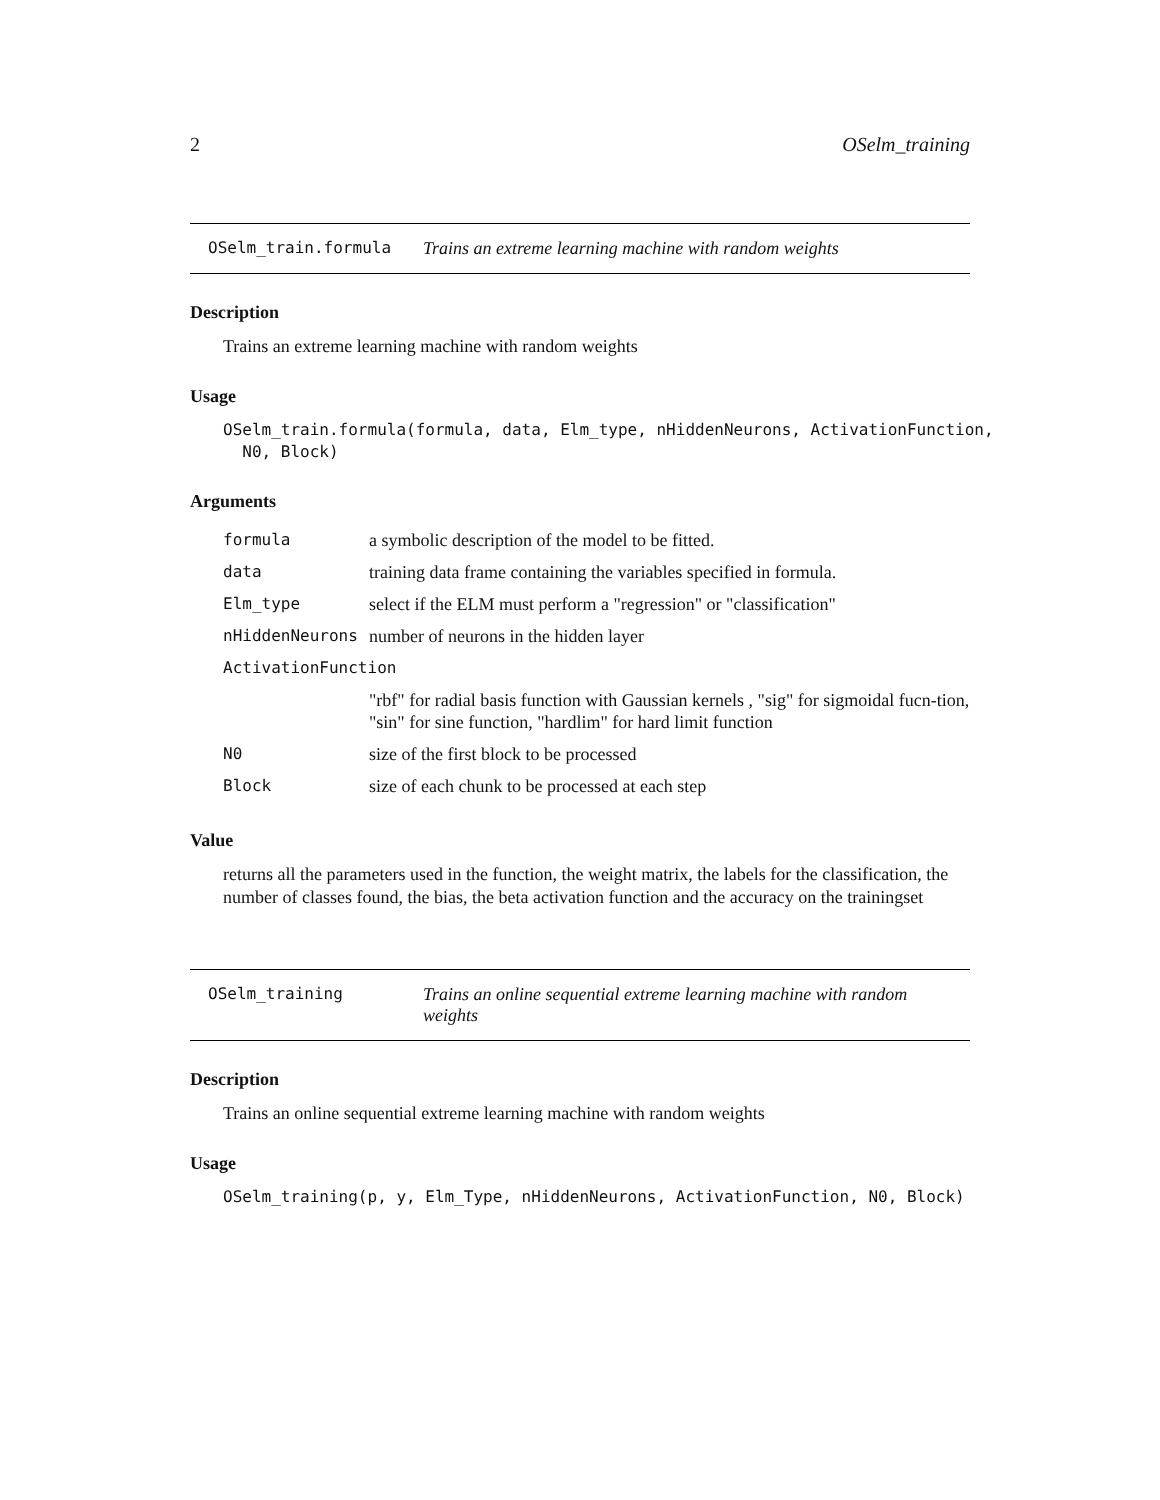2 OSelm_training
OSelm_train.formula Trains an extreme learning machine with random weights
Description
Trains an extreme learning machine with random weights
Usage
OSelm_train.formula(formula, data, Elm_type, nHiddenNeurons, ActivationFunction,
  N0, Block)
Arguments
| formula | a symbolic description of the model to be fitted. |
| data | training data frame containing the variables specified in formula. |
| Elm_type | select if the ELM must perform a "regression" or "classification" |
| nHiddenNeurons | number of neurons in the hidden layer |
| ActivationFunction | |
| | "rbf" for radial basis function with Gaussian kernels , "sig" for sigmoidal fucn-tion, "sin" for sine function, "hardlim" for hard limit function |
| N0 | size of the first block to be processed |
| Block | size of each chunk to be processed at each step |
Value
returns all the parameters used in the function, the weight matrix, the labels for the classification, the number of classes found, the bias, the beta activation function and the accuracy on the trainingset
OSelm_training Trains an online sequential extreme learning machine with random weights
Description
Trains an online sequential extreme learning machine with random weights
Usage
OSelm_training(p, y, Elm_Type, nHiddenNeurons, ActivationFunction, N0, Block)